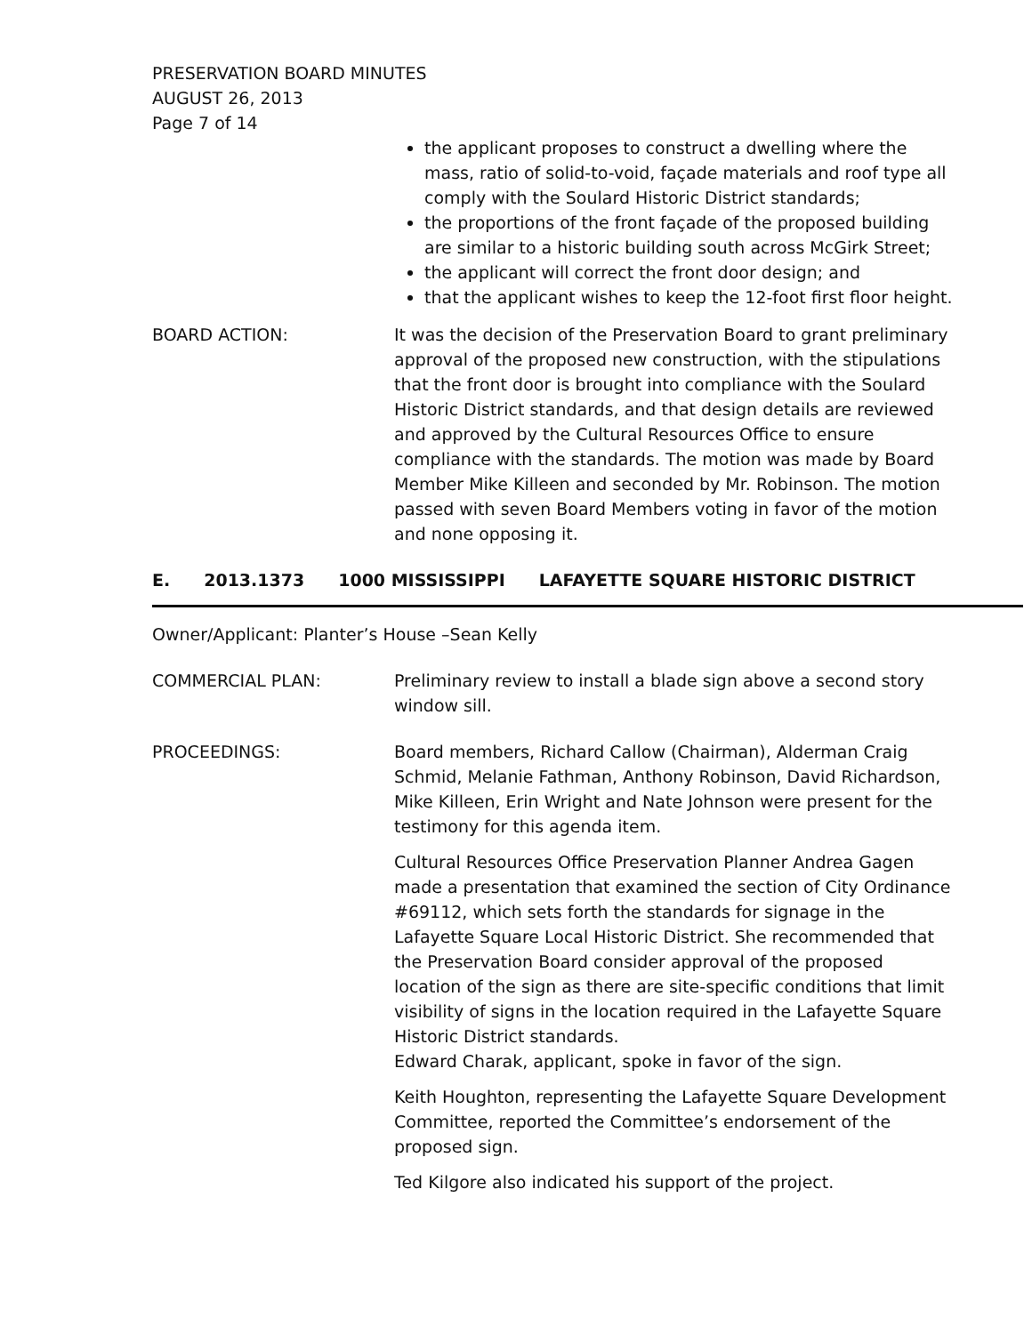PRESERVATION BOARD MINUTES
AUGUST 26, 2013
Page 7 of 14
the applicant proposes to construct a dwelling where the mass, ratio of solid-to-void, façade materials and roof type all comply with the Soulard Historic District standards;
the proportions of the front façade of the proposed building are similar to a historic building south across McGirk Street;
the applicant will correct the front door design; and
that the applicant wishes to keep the 12-foot first floor height.
BOARD ACTION: It was the decision of the Preservation Board to grant preliminary approval of the proposed new construction, with the stipulations that the front door is brought into compliance with the Soulard Historic District standards, and that design details are reviewed and approved by the Cultural Resources Office to ensure compliance with the standards. The motion was made by Board Member Mike Killeen and seconded by Mr. Robinson. The motion passed with seven Board Members voting in favor of the motion and none opposing it.
E. 2013.1373 1000 MISSISSIPPI LAFAYETTE SQUARE HISTORIC DISTRICT
Owner/Applicant: Planter’s House –Sean Kelly
COMMERCIAL PLAN: Preliminary review to install a blade sign above a second story window sill.
PROCEEDINGS: Board members, Richard Callow (Chairman), Alderman Craig Schmid, Melanie Fathman, Anthony Robinson, David Richardson, Mike Killeen, Erin Wright and Nate Johnson were present for the testimony for this agenda item.
Cultural Resources Office Preservation Planner Andrea Gagen made a presentation that examined the section of City Ordinance #69112, which sets forth the standards for signage in the Lafayette Square Local Historic District. She recommended that the Preservation Board consider approval of the proposed location of the sign as there are site-specific conditions that limit visibility of signs in the location required in the Lafayette Square Historic District standards.
Edward Charak, applicant, spoke in favor of the sign.
Keith Houghton, representing the Lafayette Square Development Committee, reported the Committee’s endorsement of the proposed sign.
Ted Kilgore also indicated his support of the project.